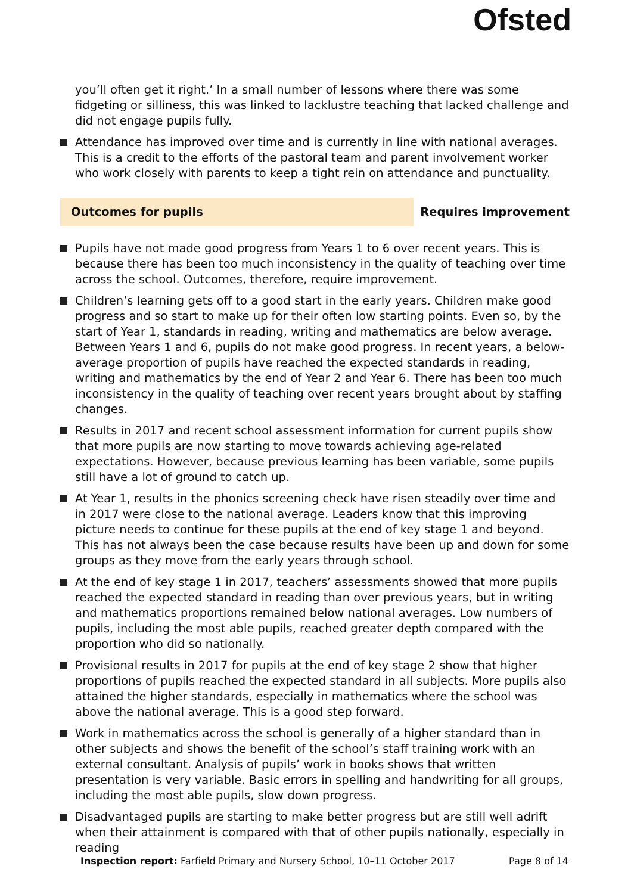Ofsted
you’ll often get it right.’ In a small number of lessons where there was some fidgeting or silliness, this was linked to lacklustre teaching that lacked challenge and did not engage pupils fully.
Attendance has improved over time and is currently in line with national averages. This is a credit to the efforts of the pastoral team and parent involvement worker who work closely with parents to keep a tight rein on attendance and punctuality.
Outcomes for pupils Requires improvement
Pupils have not made good progress from Years 1 to 6 over recent years. This is because there has been too much inconsistency in the quality of teaching over time across the school. Outcomes, therefore, require improvement.
Children’s learning gets off to a good start in the early years. Children make good progress and so start to make up for their often low starting points. Even so, by the start of Year 1, standards in reading, writing and mathematics are below average. Between Years 1 and 6, pupils do not make good progress. In recent years, a below-average proportion of pupils have reached the expected standards in reading, writing and mathematics by the end of Year 2 and Year 6. There has been too much inconsistency in the quality of teaching over recent years brought about by staffing changes.
Results in 2017 and recent school assessment information for current pupils show that more pupils are now starting to move towards achieving age-related expectations. However, because previous learning has been variable, some pupils still have a lot of ground to catch up.
At Year 1, results in the phonics screening check have risen steadily over time and in 2017 were close to the national average. Leaders know that this improving picture needs to continue for these pupils at the end of key stage 1 and beyond. This has not always been the case because results have been up and down for some groups as they move from the early years through school.
At the end of key stage 1 in 2017, teachers’ assessments showed that more pupils reached the expected standard in reading than over previous years, but in writing and mathematics proportions remained below national averages. Low numbers of pupils, including the most able pupils, reached greater depth compared with the proportion who did so nationally.
Provisional results in 2017 for pupils at the end of key stage 2 show that higher proportions of pupils reached the expected standard in all subjects. More pupils also attained the higher standards, especially in mathematics where the school was above the national average. This is a good step forward.
Work in mathematics across the school is generally of a higher standard than in other subjects and shows the benefit of the school’s staff training work with an external consultant. Analysis of pupils’ work in books shows that written presentation is very variable. Basic errors in spelling and handwriting for all groups, including the most able pupils, slow down progress.
Disadvantaged pupils are starting to make better progress but are still well adrift when their attainment is compared with that of other pupils nationally, especially in reading
Inspection report: Farfield Primary and Nursery School, 10–11 October 2017 Page 8 of 14